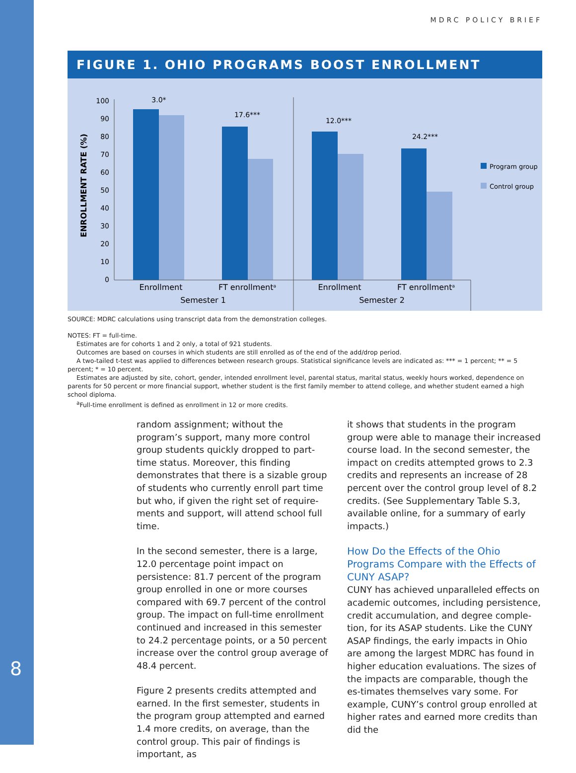MDRC POLICY BRIEF
FIGURE 1. OHIO PROGRAMS BOOST ENROLLMENT
ENROLLMENT RATE (%)
0
10
20
30
40
50
60
70
80
90
100
3.0*
17.6***
12.0***
24.2***
Enrollment
FT enrollmenta
Enrollment
FT enrollmenta
Semester 1
Semester 2
Program group
Control group
SOURCE: MDRC calculations using transcript data from the demonstration colleges.
NOTES: FT = full-time.
Estimates are for cohorts 1 and 2 only, a total of 921 students.
Outcomes are based on courses in which students are still enrolled as of the end of the add/drop period.
A two-tailed t-test was applied to differences between research groups. Statistical significance levels are indicated as: *** = 1 percent; ** = 5 percent; * = 10 percent.
Estimates are adjusted by site, cohort, gender, intended enrollment level, parental status, marital status, weekly hours worked, dependence on parents for 50 percent or more financial support, whether student is the first family member to attend college, and whether student earned a high school diploma.
<sup>a</sup> Full-time enrollment is defined as enrollment in 12 or more credits.
8
random assignment; without the program’s support, many more control group students quickly dropped to part-time status. Moreover, this finding demonstrates that there is a sizable group of students who currently enroll part time but who, if given the right set of require-ments and support, will attend school full time.
In the second semester, there is a large, 12.0 percentage point impact on persistence: 81.7 percent of the program group enrolled in one or more courses compared with 69.7 percent of the control group. The impact on full-time enrollment continued and increased in this semester to 24.2 percentage points, or a 50 percent increase over the control group average of 48.4 percent.
Figure 2 presents credits attempted and earned. In the first semester, students in the program group attempted and earned 1.4 more credits, on average, than the control group. This pair of findings is important, as
it shows that students in the program group were able to manage their increased course load. In the second semester, the impact on credits attempted grows to 2.3 credits and represents an increase of 28 percent over the control group level of 8.2 credits. (See Supplementary Table S.3, available online, for a summary of early impacts.)
How Do the Effects of the Ohio Programs Compare with the Effects of CUNY ASAP?
CUNY has achieved unparalleled effects on academic outcomes, including persistence, credit accumulation, and degree comple-tion, for its ASAP students. Like the CUNY ASAP findings, the early impacts in Ohio are among the largest MDRC has found in higher education evaluations. The sizes of the impacts are comparable, though the es-timates themselves vary some. For example, CUNY’s control group enrolled at higher rates and earned more credits than did the